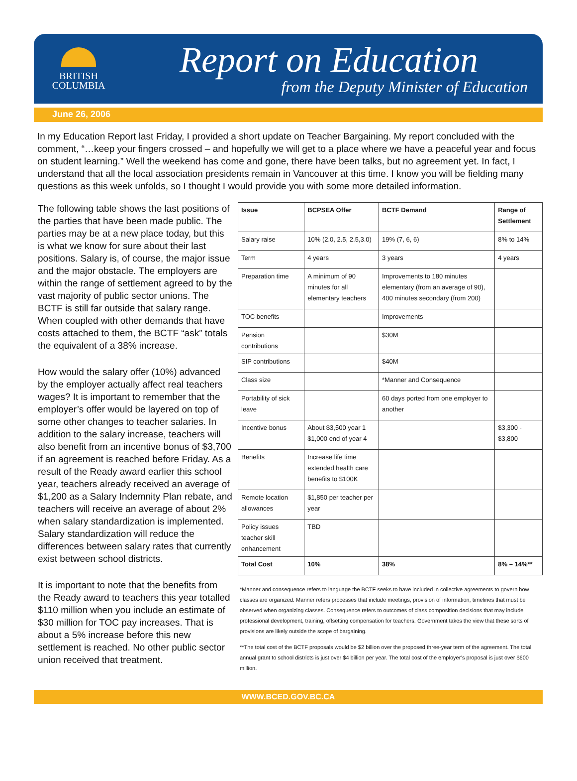BRITISH
COLUMBIA
Report on Education
from the Deputy Minister of Education
June 26, 2006
In my Education Report last Friday, I provided a short update on Teacher Bargaining. My report concluded with the comment, “…keep your fingers crossed – and hopefully we will get to a place where we have a peaceful year and focus on student learning.” Well the weekend has come and gone, there have been talks, but no agreement yet. In fact, I understand that all the local association presidents remain in Vancouver at this time. I know you will be fielding many questions as this week unfolds, so I thought I would provide you with some more detailed information.
The following table shows the last positions of the parties that have been made public. The parties may be at a new place today, but this is what we know for sure about their last positions. Salary is, of course, the major issue and the major obstacle. The employers are within the range of settlement agreed to by the vast majority of public sector unions. The BCTF is still far outside that salary range. When coupled with other demands that have costs attached to them, the BCTF “ask” totals the equivalent of a 38% increase.
How would the salary offer (10%) advanced by the employer actually affect real teachers wages? It is important to remember that the employer’s offer would be layered on top of some other changes to teacher salaries. In addition to the salary increase, teachers will also benefit from an incentive bonus of $3,700 if an agreement is reached before Friday. As a result of the Ready award earlier this school year, teachers already received an average of $1,200 as a Salary Indemnity Plan rebate, and teachers will receive an average of about 2% when salary standardization is implemented. Salary standardization will reduce the differences between salary rates that currently exist between school districts.
It is important to note that the benefits from the Ready award to teachers this year totalled $110 million when you include an estimate of $30 million for TOC pay increases. That is about a 5% increase before this new settlement is reached. No other public sector union received that treatment.
| Issue | BCPSEA Offer | BCTF Demand | Range of Settlement |
| --- | --- | --- | --- |
| Salary raise | 10% (2.0, 2.5, 2.5,3.0) | 19% (7, 6, 6) | 8% to 14% |
| Term | 4 years | 3 years | 4 years |
| Preparation time | A minimum of 90 minutes for all elementary teachers | Improvements to 180 minutes elementary (from an average of 90), 400 minutes secondary (from 200) | |
| TOC benefits | | Improvements | |
| Pension contributions | | $30M | |
| SIP contributions | | $40M | |
| Class size | | *Manner and Consequence | |
| Portability of sick leave | | 60 days ported from one employer to another | |
| Incentive bonus | About $3,500 year 1 $1,000 end of year 4 | | $3,300 - $3,800 |
| Benefits | Increase life time extended health care benefits to $100K | | |
| Remote location allowances | $1,850 per teacher per year | | |
| Policy issues teacher skill enhancement | TBD | | |
| Total Cost | 10% | 38% | 8% – 14%** |
*Manner and consequence refers to language the BCTF seeks to have included in collective agreements to govern how classes are organized. Manner refers processes that include meetings, provision of information, timelines that must be observed when organizing classes. Consequence refers to outcomes of class composition decisions that may include professional development, training, offsetting compensation for teachers. Government takes the view that these sorts of provisions are likely outside the scope of bargaining.
**The total cost of the BCTF proposals would be $2 billion over the proposed three-year term of the agreement. The total annual grant to school districts is just over $4 billion per year. The total cost of the employer’s proposal is just over $600 million.
WWW.BCED.GOV.BC.CA